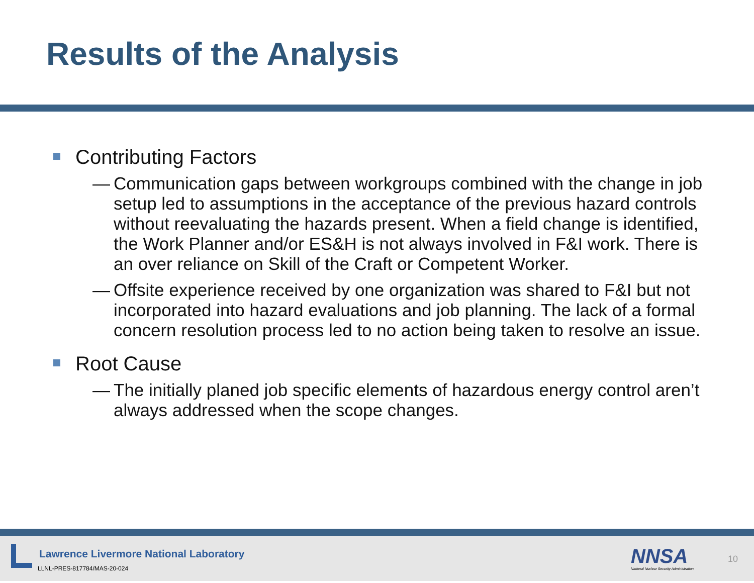Results of the Analysis
Contributing Factors
— Communication gaps between workgroups combined with the change in job setup led to assumptions in the acceptance of the previous hazard controls without reevaluating the hazards present. When a field change is identified, the Work Planner and/or ES&H is not always involved in F&I work. There is an over reliance on Skill of the Craft or Competent Worker.
— Offsite experience received by one organization was shared to F&I but not incorporated into hazard evaluations and job planning. The lack of a formal concern resolution process led to no action being taken to resolve an issue.
Root Cause
— The initially planed job specific elements of hazardous energy control aren’t always addressed when the scope changes.
Lawrence Livermore National Laboratory
LLNL-PRES-817784/MAS-20-024 NNSA
National Nuclear Security Administration
10